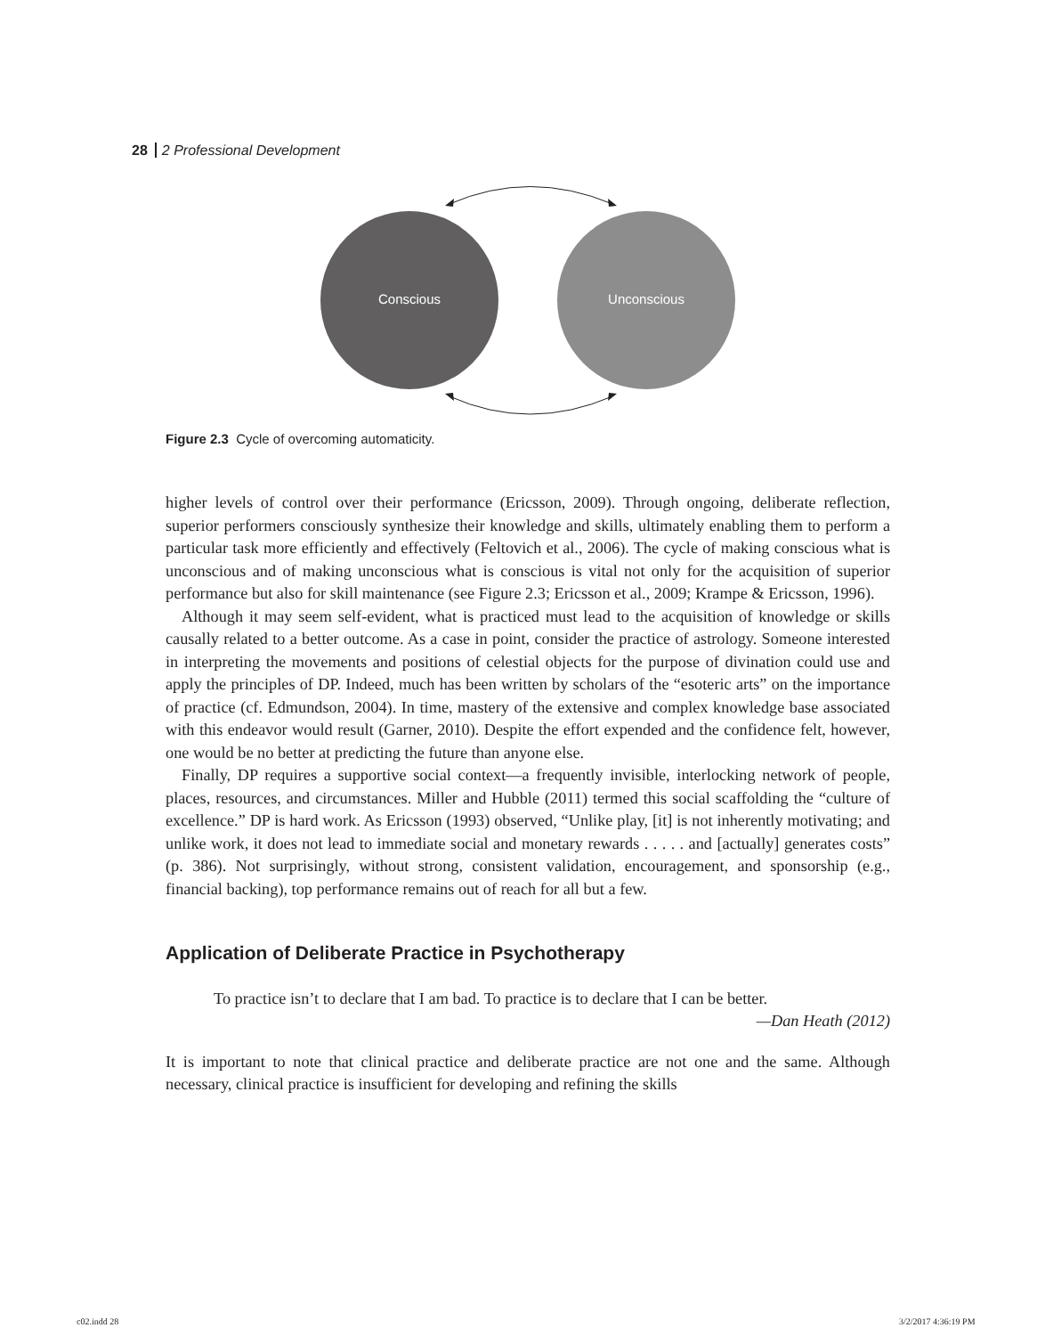28 2 Professional Development
Conscious
Unconscious
Figure 2.3 Cycle of overcoming automaticity.
higher levels of control over their performance (Ericsson, 2009). Through ongoing, deliberate reflection, superior performers consciously synthesize their knowledge and skills, ultimately enabling them to perform a particular task more efficiently and effectively (Feltovich et al., 2006). The cycle of making conscious what is unconscious and of making unconscious what is conscious is vital not only for the acquisition of superior performance but also for skill maintenance (see Figure 2.3; Ericsson et al., 2009; Krampe & Ericsson, 1996).
Although it may seem self-evident, what is practiced must lead to the acquisition of knowledge or skills causally related to a better outcome. As a case in point, consider the practice of astrology. Someone interested in interpreting the movements and positions of celestial objects for the purpose of divination could use and apply the principles of DP. Indeed, much has been written by scholars of the “esoteric arts” on the importance of practice (cf. Edmundson, 2004). In time, mastery of the extensive and complex knowledge base associated with this endeavor would result (Garner, 2010). Despite the effort expended and the confidence felt, however, one would be no better at predicting the future than anyone else.
Finally, DP requires a supportive social context—a frequently invisible, interlocking network of people, places, resources, and circumstances. Miller and Hubble (2011) termed this social scaffolding the “culture of excellence.” DP is hard work. As Ericsson (1993) observed, “Unlike play, [it] is not inherently motivating; and unlike work, it does not lead to immediate social and monetary rewards . . . . . and [actually] generates costs” (p. 386). Not surprisingly, without strong, consistent validation, encouragement, and sponsorship (e.g., financial backing), top performance remains out of reach for all but a few.
Application of Deliberate Practice in Psychotherapy
To practice isn’t to declare that I am bad. To practice is to declare that I can be better.
—Dan Heath (2012)
It is important to note that clinical practice and deliberate practice are not one and the same. Although necessary, clinical practice is insufficient for developing and refining the skills
c02.indd 28 3/2/2017 4:36:19 PM